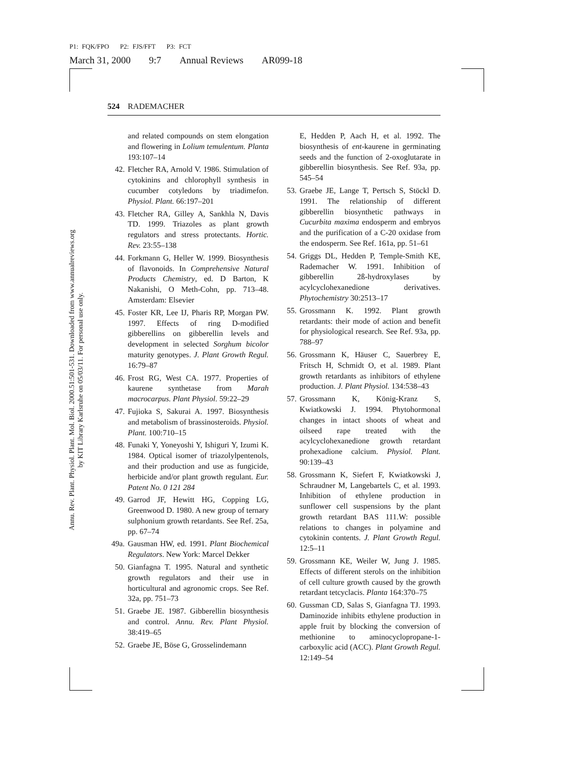P1: FQK/FPO P2: FJS/FFT P3: FCT
March 31, 2000 9:7 Annual Reviews AR099-18
Annu. Rev. Plant. Physiol. Plant. Mol. Biol. 2000.51:501-531. Downloaded from www.annualreviews.org
by KIT Library Karlsruhe on 05/03/11. For personal use only.
524 RADEMACHER
and related compounds on stem elongation and flowering in Lolium temulentum. Planta 193:107–14
42. Fletcher RA, Arnold V. 1986. Stimulation of cytokinins and chlorophyll synthesis in cucumber cotyledons by triadimefon. Physiol. Plant. 66:197–201
43. Fletcher RA, Gilley A, Sankhla N, Davis TD. 1999. Triazoles as plant growth regulators and stress protectants. Hortic. Rev. 23:55–138
44. Forkmann G, Heller W. 1999. Biosynthesis of flavonoids. In Comprehensive Natural Products Chemistry, ed. D Barton, K Nakanishi, O Meth-Cohn, pp. 713–48. Amsterdam: Elsevier
45. Foster KR, Lee IJ, Pharis RP, Morgan PW. 1997. Effects of ring D-modified gibberellins on gibberellin levels and development in selected Sorghum bicolor maturity genotypes. J. Plant Growth Regul. 16:79–87
46. Frost RG, West CA. 1977. Properties of kaurene synthetase from Marah macrocarpus. Plant Physiol. 59:22–29
47. Fujioka S, Sakurai A. 1997. Biosynthesis and metabolism of brassinosteroids. Physiol. Plant. 100:710–15
48. Funaki Y, Yoneyoshi Y, Ishiguri Y, Izumi K. 1984. Optical isomer of triazolylpentenols, and their production and use as fungicide, herbicide and/or plant growth regulant. Eur. Patent No. 0 121 284
49. Garrod JF, Hewitt HG, Copping LG, Greenwood D. 1980. A new group of ternary sulphonium growth retardants. See Ref. 25a, pp. 67–74
49a. Gausman HW, ed. 1991. Plant Biochemical Regulators. New York: Marcel Dekker
50. Gianfagna T. 1995. Natural and synthetic growth regulators and their use in horticultural and agronomic crops. See Ref. 32a, pp. 751–73
51. Graebe JE. 1987. Gibberellin biosynthesis and control. Annu. Rev. Plant Physiol. 38:419–65
52. Graebe JE, Böse G, Grosselindemann
E, Hedden P, Aach H, et al. 1992. The biosynthesis of ent-kaurene in germinating seeds and the function of 2-oxoglutarate in gibberellin biosynthesis. See Ref. 93a, pp. 545–54
53. Graebe JE, Lange T, Pertsch S, Stöckl D. 1991. The relationship of different gibberellin biosynthetic pathways in Cucurbita maxima endosperm and embryos and the purification of a C-20 oxidase from the endosperm. See Ref. 161a, pp. 51–61
54. Griggs DL, Hedden P, Temple-Smith KE, Rademacher W. 1991. Inhibition of gibberellin 2ß-hydroxylases by acylcyclohexanedione derivatives. Phytochemistry 30:2513–17
55. Grossmann K. 1992. Plant growth retardants: their mode of action and benefit for physiological research. See Ref. 93a, pp. 788–97
56. Grossmann K, Häuser C, Sauerbrey E, Fritsch H, Schmidt O, et al. 1989. Plant growth retardants as inhibitors of ethylene production. J. Plant Physiol. 134:538–43
57. Grossmann K, König-Kranz S, Kwiatkowski J. 1994. Phytohormonal changes in intact shoots of wheat and oilseed rape treated with the acylcyclohexanedione growth retardant prohexadione calcium. Physiol. Plant. 90:139–43
58. Grossmann K, Siefert F, Kwiatkowski J, Schraudner M, Langebartels C, et al. 1993. Inhibition of ethylene production in sunflower cell suspensions by the plant growth retardant BAS 111.W: possible relations to changes in polyamine and cytokinin contents. J. Plant Growth Regul. 12:5–11
59. Grossmann KE, Weiler W, Jung J. 1985. Effects of different sterols on the inhibition of cell culture growth caused by the growth retardant tetcyclacis. Planta 164:370–75
60. Gussman CD, Salas S, Gianfagna TJ. 1993. Daminozide inhibits ethylene production in apple fruit by blocking the conversion of methionine to aminocyclopropane-1-carboxylic acid (ACC). Plant Growth Regul. 12:149–54